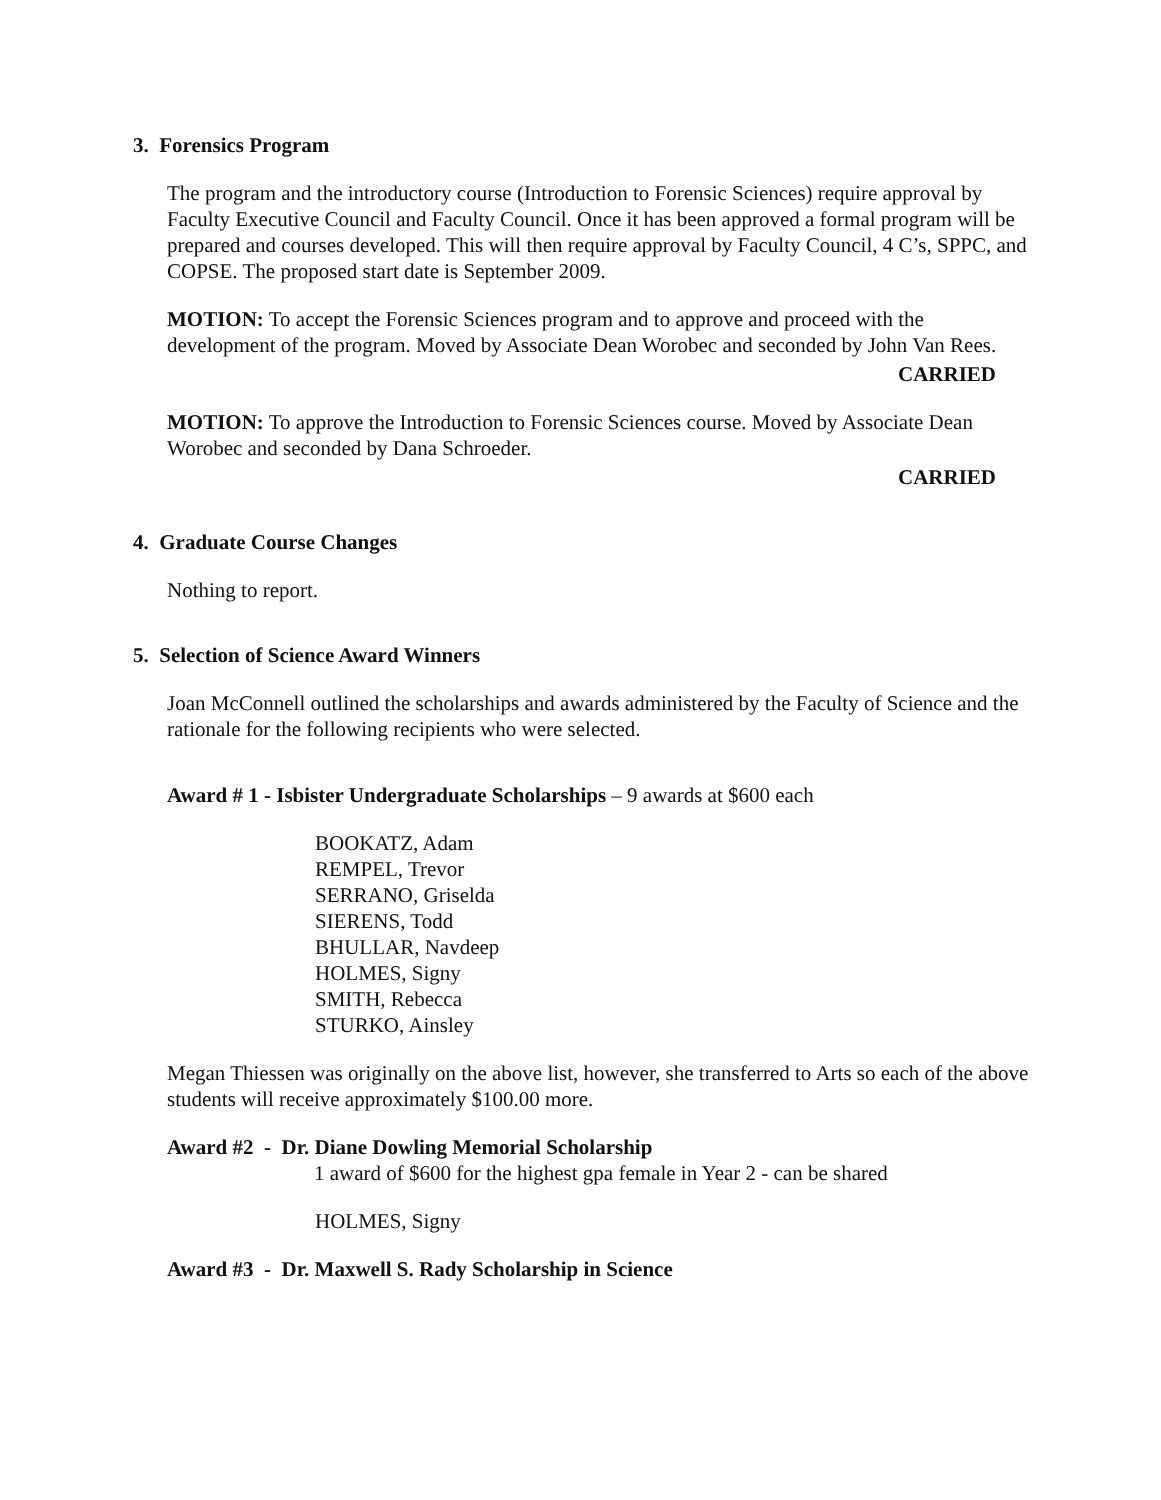3. Forensics Program
The program and the introductory course (Introduction to Forensic Sciences) require approval by Faculty Executive Council and Faculty Council. Once it has been approved a formal program will be prepared and courses developed. This will then require approval by Faculty Council, 4 C’s, SPPC, and COPSE. The proposed start date is September 2009.
MOTION: To accept the Forensic Sciences program and to approve and proceed with the development of the program. Moved by Associate Dean Worobec and seconded by John Van Rees.
CARRIED
MOTION: To approve the Introduction to Forensic Sciences course. Moved by Associate Dean Worobec and seconded by Dana Schroeder.
CARRIED
4. Graduate Course Changes
Nothing to report.
5. Selection of Science Award Winners
Joan McConnell outlined the scholarships and awards administered by the Faculty of Science and the rationale for the following recipients who were selected.
Award # 1 - Isbister Undergraduate Scholarships – 9 awards at $600 each
BOOKATZ, Adam
REMPEL, Trevor
SERRANO, Griselda
SIERENS, Todd
BHULLAR, Navdeep
HOLMES, Signy
SMITH, Rebecca
STURKO, Ainsley
Megan Thiessen was originally on the above list, however, she transferred to Arts so each of the above students will receive approximately $100.00 more.
Award #2 - Dr. Diane Dowling Memorial Scholarship
1 award of $600 for the highest gpa female in Year 2 - can be shared
HOLMES, Signy
Award #3 - Dr. Maxwell S. Rady Scholarship in Science